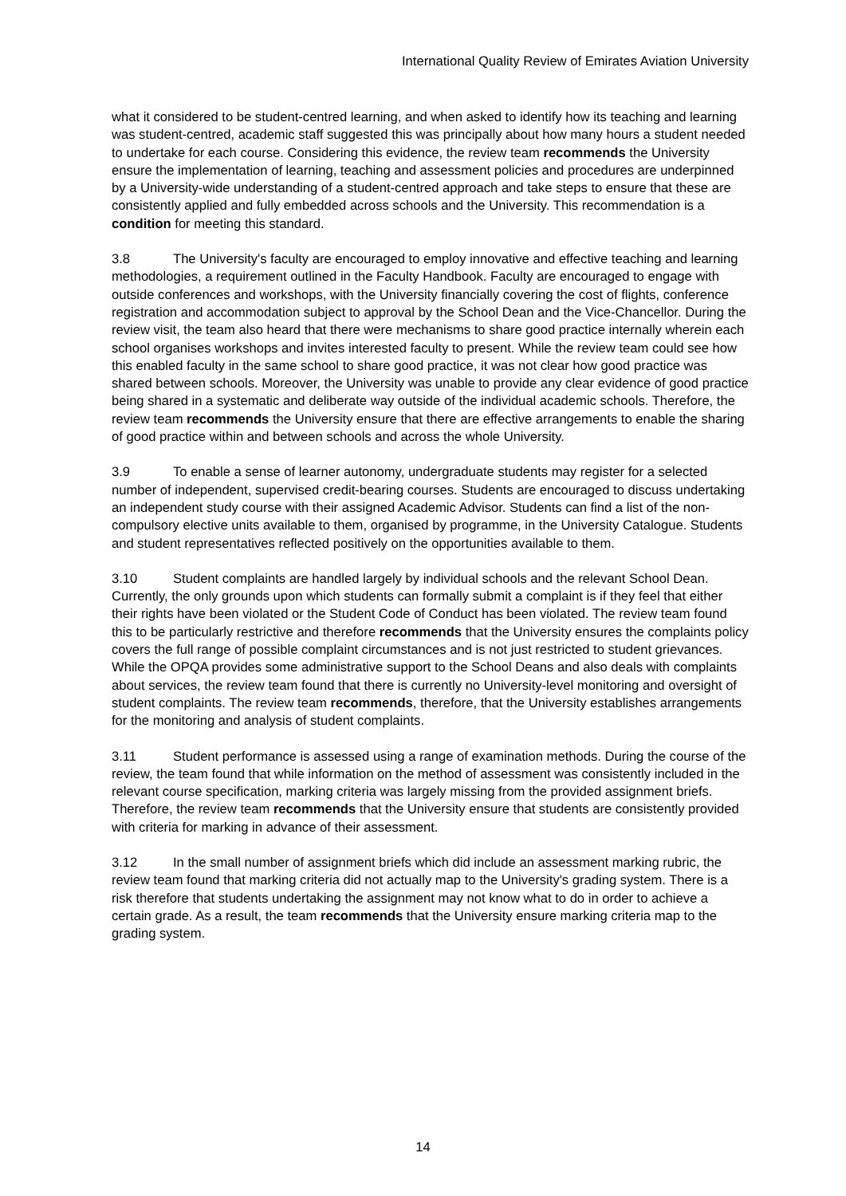International Quality Review of Emirates Aviation University
what it considered to be student-centred learning, and when asked to identify how its teaching and learning was student-centred, academic staff suggested this was principally about how many hours a student needed to undertake for each course. Considering this evidence, the review team recommends the University ensure the implementation of learning, teaching and assessment policies and procedures are underpinned by a University-wide understanding of a student-centred approach and take steps to ensure that these are consistently applied and fully embedded across schools and the University. This recommendation is a condition for meeting this standard.
3.8 The University's faculty are encouraged to employ innovative and effective teaching and learning methodologies, a requirement outlined in the Faculty Handbook. Faculty are encouraged to engage with outside conferences and workshops, with the University financially covering the cost of flights, conference registration and accommodation subject to approval by the School Dean and the Vice-Chancellor. During the review visit, the team also heard that there were mechanisms to share good practice internally wherein each school organises workshops and invites interested faculty to present. While the review team could see how this enabled faculty in the same school to share good practice, it was not clear how good practice was shared between schools. Moreover, the University was unable to provide any clear evidence of good practice being shared in a systematic and deliberate way outside of the individual academic schools. Therefore, the review team recommends the University ensure that there are effective arrangements to enable the sharing of good practice within and between schools and across the whole University.
3.9 To enable a sense of learner autonomy, undergraduate students may register for a selected number of independent, supervised credit-bearing courses. Students are encouraged to discuss undertaking an independent study course with their assigned Academic Advisor. Students can find a list of the non-compulsory elective units available to them, organised by programme, in the University Catalogue. Students and student representatives reflected positively on the opportunities available to them.
3.10 Student complaints are handled largely by individual schools and the relevant School Dean. Currently, the only grounds upon which students can formally submit a complaint is if they feel that either their rights have been violated or the Student Code of Conduct has been violated. The review team found this to be particularly restrictive and therefore recommends that the University ensures the complaints policy covers the full range of possible complaint circumstances and is not just restricted to student grievances. While the OPQA provides some administrative support to the School Deans and also deals with complaints about services, the review team found that there is currently no University-level monitoring and oversight of student complaints. The review team recommends, therefore, that the University establishes arrangements for the monitoring and analysis of student complaints.
3.11 Student performance is assessed using a range of examination methods. During the course of the review, the team found that while information on the method of assessment was consistently included in the relevant course specification, marking criteria was largely missing from the provided assignment briefs. Therefore, the review team recommends that the University ensure that students are consistently provided with criteria for marking in advance of their assessment.
3.12 In the small number of assignment briefs which did include an assessment marking rubric, the review team found that marking criteria did not actually map to the University's grading system. There is a risk therefore that students undertaking the assignment may not know what to do in order to achieve a certain grade. As a result, the team recommends that the University ensure marking criteria map to the grading system.
14